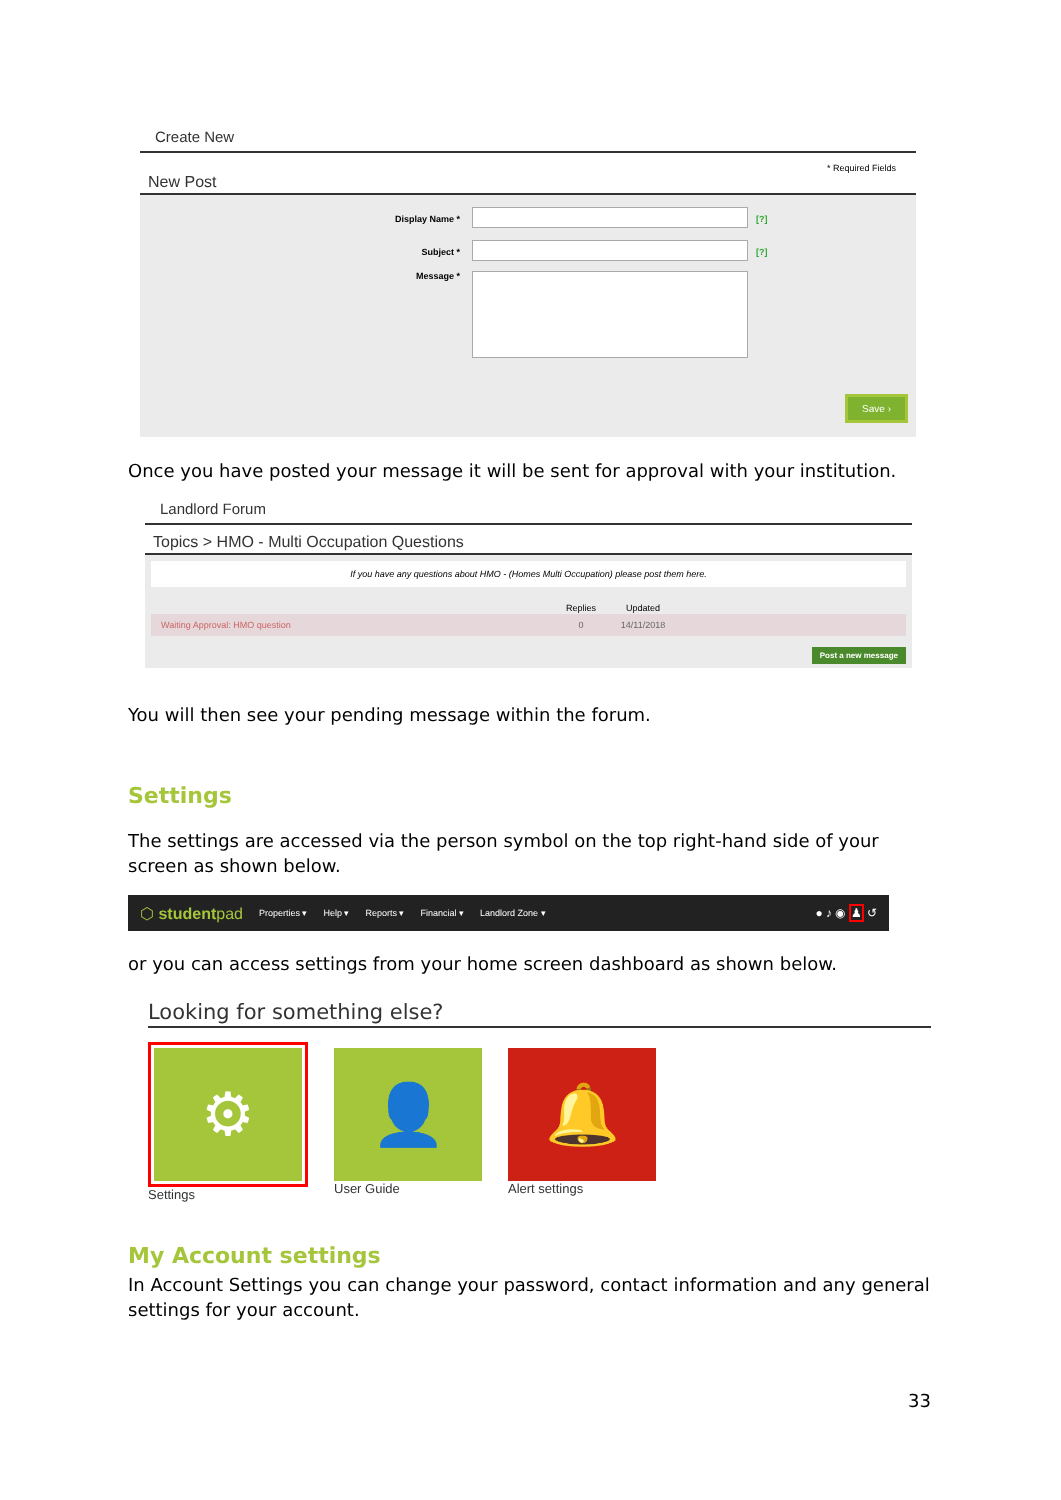Create New
* Required Fields
New Post
Display Name * [?]
Subject * [?]
Message *
Save ›
Once you have posted your message it will be sent for approval with your institution.
Landlord Forum
Topics > HMO - Multi Occupation Questions
If you have any questions about HMO - (Homes Multi Occupation) please post them here.
| | Replies | Updated | |
| --- | --- | --- | --- |
| Waiting Approval: HMO question | 0 | 14/11/2018 | |
Post a new message
You will then see your pending message within the forum.
Settings
The settings are accessed via the person symbol on the top right-hand side of your screen as shown below.
⬡ studentpad Properties ▾ Help ▾ Reports ▾ Financial ▾ Landlord Zone ▾ ● ♪ ◉ ♟ ↺
or you can access settings from your home screen dashboard as shown below.
Looking for something else?
⚙
Settings
👤
User Guide
🔔
Alert settings
My Account settings
In Account Settings you can change your password, contact information and any general settings for your account.
33